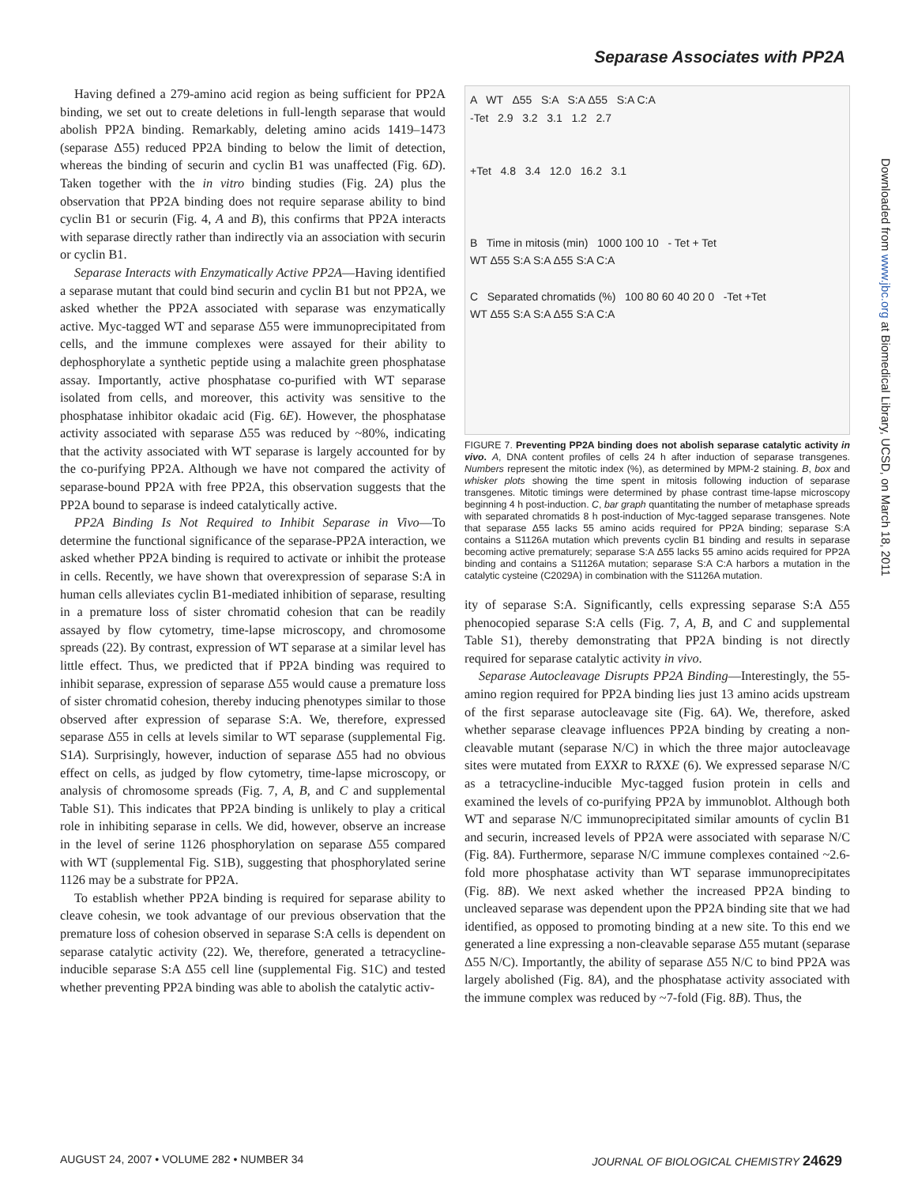Separase Associates with PP2A
Having defined a 279-amino acid region as being sufficient for PP2A binding, we set out to create deletions in full-length separase that would abolish PP2A binding. Remarkably, deleting amino acids 1419–1473 (separase Δ55) reduced PP2A binding to below the limit of detection, whereas the binding of securin and cyclin B1 was unaffected (Fig. 6D). Taken together with the in vitro binding studies (Fig. 2A) plus the observation that PP2A binding does not require separase ability to bind cyclin B1 or securin (Fig. 4, A and B), this confirms that PP2A interacts with separase directly rather than indirectly via an association with securin or cyclin B1.
Separase Interacts with Enzymatically Active PP2A—Having identified a separase mutant that could bind securin and cyclin B1 but not PP2A, we asked whether the PP2A associated with separase was enzymatically active. Myc-tagged WT and separase Δ55 were immunoprecipitated from cells, and the immune complexes were assayed for their ability to dephosphorylate a synthetic peptide using a malachite green phosphatase assay. Importantly, active phosphatase co-purified with WT separase isolated from cells, and moreover, this activity was sensitive to the phosphatase inhibitor okadaic acid (Fig. 6E). However, the phosphatase activity associated with separase Δ55 was reduced by ~80%, indicating that the activity associated with WT separase is largely accounted for by the co-purifying PP2A. Although we have not compared the activity of separase-bound PP2A with free PP2A, this observation suggests that the PP2A bound to separase is indeed catalytically active.
PP2A Binding Is Not Required to Inhibit Separase in Vivo—To determine the functional significance of the separase-PP2A interaction, we asked whether PP2A binding is required to activate or inhibit the protease in cells. Recently, we have shown that overexpression of separase S:A in human cells alleviates cyclin B1-mediated inhibition of separase, resulting in a premature loss of sister chromatid cohesion that can be readily assayed by flow cytometry, time-lapse microscopy, and chromosome spreads (22). By contrast, expression of WT separase at a similar level has little effect. Thus, we predicted that if PP2A binding was required to inhibit separase, expression of separase Δ55 would cause a premature loss of sister chromatid cohesion, thereby inducing phenotypes similar to those observed after expression of separase S:A. We, therefore, expressed separase Δ55 in cells at levels similar to WT separase (supplemental Fig. S1A). Surprisingly, however, induction of separase Δ55 had no obvious effect on cells, as judged by flow cytometry, time-lapse microscopy, or analysis of chromosome spreads (Fig. 7, A, B, and C and supplemental Table S1). This indicates that PP2A binding is unlikely to play a critical role in inhibiting separase in cells. We did, however, observe an increase in the level of serine 1126 phosphorylation on separase Δ55 compared with WT (supplemental Fig. S1B), suggesting that phosphorylated serine 1126 may be a substrate for PP2A.
To establish whether PP2A binding is required for separase ability to cleave cohesin, we took advantage of our previous observation that the premature loss of cohesion observed in separase S:A cells is dependent on separase catalytic activity (22). We, therefore, generated a tetracycline-inducible separase S:A Δ55 cell line (supplemental Fig. S1C) and tested whether preventing PP2A binding was able to abolish the catalytic activ-
A WT Δ55 S:A S:A Δ55 S:A C:A
-Tet 2.9 3.2 3.1 1.2 2.7
+Tet 4.8 3.4 12.0 16.2 3.1
B Time in mitosis (min) 1000 100 10 - Tet + Tet
WT Δ55 S:A S:A Δ55 S:A C:A
C Separated chromatids (%) 100 80 60 40 20 0 -Tet +Tet
WT Δ55 S:A S:A Δ55 S:A C:A
FIGURE 7. Preventing PP2A binding does not abolish separase catalytic activity in vivo. A, DNA content profiles of cells 24 h after induction of separase transgenes. Numbers represent the mitotic index (%), as determined by MPM-2 staining. B, box and whisker plots showing the time spent in mitosis following induction of separase transgenes. Mitotic timings were determined by phase contrast time-lapse microscopy beginning 4 h post-induction. C, bar graph quantitating the number of metaphase spreads with separated chromatids 8 h post-induction of Myc-tagged separase transgenes. Note that separase Δ55 lacks 55 amino acids required for PP2A binding; separase S:A contains a S1126A mutation which prevents cyclin B1 binding and results in separase becoming active prematurely; separase S:A Δ55 lacks 55 amino acids required for PP2A binding and contains a S1126A mutation; separase S:A C:A harbors a mutation in the catalytic cysteine (C2029A) in combination with the S1126A mutation.
ity of separase S:A. Significantly, cells expressing separase S:A Δ55 phenocopied separase S:A cells (Fig. 7, A, B, and C and supplemental Table S1), thereby demonstrating that PP2A binding is not directly required for separase catalytic activity in vivo.
Separase Autocleavage Disrupts PP2A Binding—Interestingly, the 55-amino region required for PP2A binding lies just 13 amino acids upstream of the first separase autocleavage site (Fig. 6A). We, therefore, asked whether separase cleavage influences PP2A binding by creating a non-cleavable mutant (separase N/C) in which the three major autocleavage sites were mutated from EXXR to RXXE (6). We expressed separase N/C as a tetracycline-inducible Myc-tagged fusion protein in cells and examined the levels of co-purifying PP2A by immunoblot. Although both WT and separase N/C immunoprecipitated similar amounts of cyclin B1 and securin, increased levels of PP2A were associated with separase N/C (Fig. 8A). Furthermore, separase N/C immune complexes contained ~2.6-fold more phosphatase activity than WT separase immunoprecipitates (Fig. 8B). We next asked whether the increased PP2A binding to uncleaved separase was dependent upon the PP2A binding site that we had identified, as opposed to promoting binding at a new site. To this end we generated a line expressing a non-cleavable separase Δ55 mutant (separase Δ55 N/C). Importantly, the ability of separase Δ55 N/C to bind PP2A was largely abolished (Fig. 8A), and the phosphatase activity associated with the immune complex was reduced by ~7-fold (Fig. 8B). Thus, the
Downloaded from www.jbc.org at Biomedical Library, UCSD, on March 18, 2011
AUGUST 24, 2007 • VOLUME 282 • NUMBER 34 JOURNAL OF BIOLOGICAL CHEMISTRY 24629